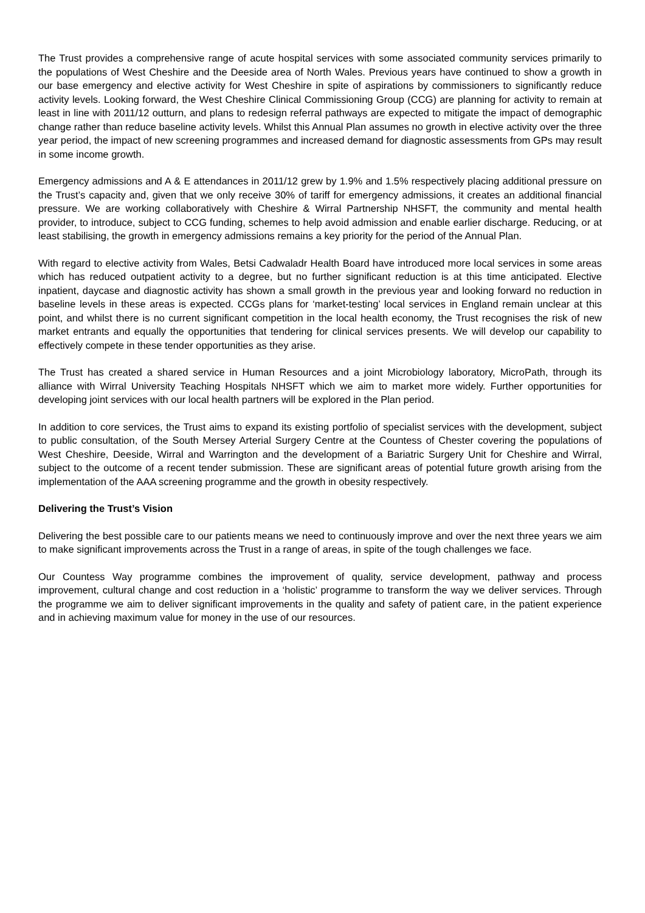The Trust provides a comprehensive range of acute hospital services with some associated community services primarily to the populations of West Cheshire and the Deeside area of North Wales. Previous years have continued to show a growth in our base emergency and elective activity for West Cheshire in spite of aspirations by commissioners to significantly reduce activity levels. Looking forward, the West Cheshire Clinical Commissioning Group (CCG) are planning for activity to remain at least in line with 2011/12 outturn, and plans to redesign referral pathways are expected to mitigate the impact of demographic change rather than reduce baseline activity levels. Whilst this Annual Plan assumes no growth in elective activity over the three year period, the impact of new screening programmes and increased demand for diagnostic assessments from GPs may result in some income growth.
Emergency admissions and A & E attendances in 2011/12 grew by 1.9% and 1.5% respectively placing additional pressure on the Trust’s capacity and, given that we only receive 30% of tariff for emergency admissions, it creates an additional financial pressure. We are working collaboratively with Cheshire & Wirral Partnership NHSFT, the community and mental health provider, to introduce, subject to CCG funding, schemes to help avoid admission and enable earlier discharge. Reducing, or at least stabilising, the growth in emergency admissions remains a key priority for the period of the Annual Plan.
With regard to elective activity from Wales, Betsi Cadwaladr Health Board have introduced more local services in some areas which has reduced outpatient activity to a degree, but no further significant reduction is at this time anticipated. Elective inpatient, daycase and diagnostic activity has shown a small growth in the previous year and looking forward no reduction in baseline levels in these areas is expected. CCGs plans for ‘market-testing’ local services in England remain unclear at this point, and whilst there is no current significant competition in the local health economy, the Trust recognises the risk of new market entrants and equally the opportunities that tendering for clinical services presents. We will develop our capability to effectively compete in these tender opportunities as they arise.
The Trust has created a shared service in Human Resources and a joint Microbiology laboratory, MicroPath, through its alliance with Wirral University Teaching Hospitals NHSFT which we aim to market more widely. Further opportunities for developing joint services with our local health partners will be explored in the Plan period.
In addition to core services, the Trust aims to expand its existing portfolio of specialist services with the development, subject to public consultation, of the South Mersey Arterial Surgery Centre at the Countess of Chester covering the populations of West Cheshire, Deeside, Wirral and Warrington and the development of a Bariatric Surgery Unit for Cheshire and Wirral, subject to the outcome of a recent tender submission. These are significant areas of potential future growth arising from the implementation of the AAA screening programme and the growth in obesity respectively.
Delivering the Trust’s Vision
Delivering the best possible care to our patients means we need to continuously improve and over the next three years we aim to make significant improvements across the Trust in a range of areas, in spite of the tough challenges we face.
Our Countess Way programme combines the improvement of quality, service development, pathway and process improvement, cultural change and cost reduction in a ‘holistic’ programme to transform the way we deliver services. Through the programme we aim to deliver significant improvements in the quality and safety of patient care, in the patient experience and in achieving maximum value for money in the use of our resources.